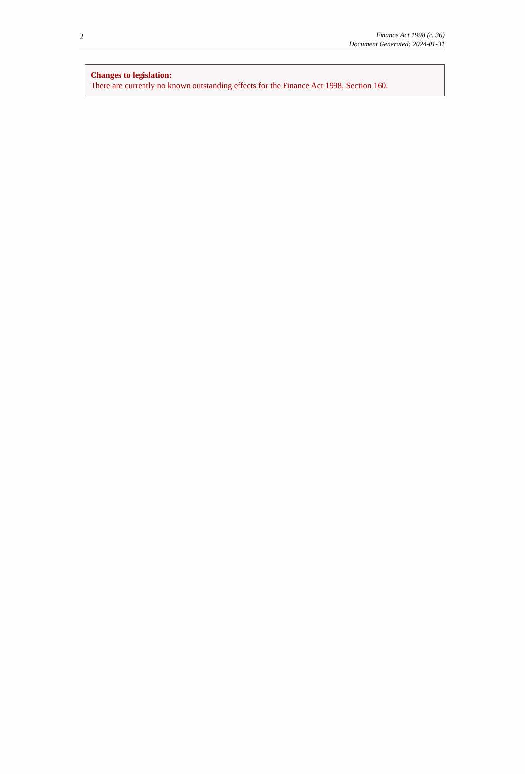2
Finance Act 1998 (c. 36)
Document Generated: 2024-01-31
Changes to legislation:
There are currently no known outstanding effects for the Finance Act 1998, Section 160.